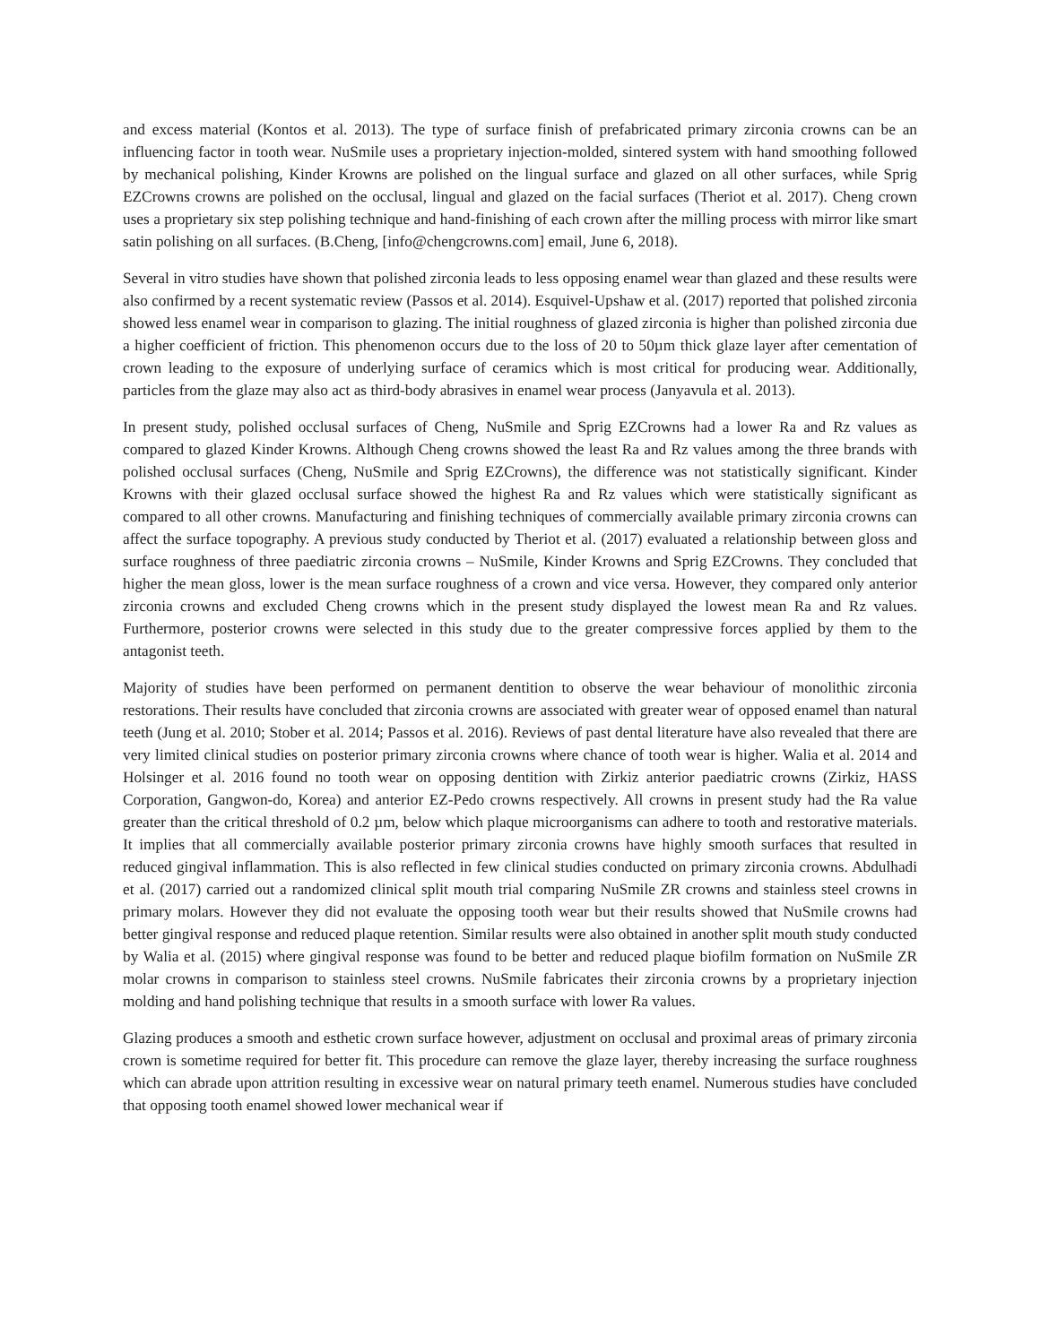and excess material (Kontos et al. 2013). The type of surface finish of prefabricated primary zirconia crowns can be an influencing factor in tooth wear. NuSmile uses a proprietary injection-molded, sintered system with hand smoothing followed by mechanical polishing, Kinder Krowns are polished on the lingual surface and glazed on all other surfaces, while Sprig EZCrowns crowns are polished on the occlusal, lingual and glazed on the facial surfaces (Theriot et al. 2017). Cheng crown uses a proprietary six step polishing technique and hand-finishing of each crown after the milling process with mirror like smart satin polishing on all surfaces. (B.Cheng, [info@chengcrowns.com] email, June 6, 2018).
Several in vitro studies have shown that polished zirconia leads to less opposing enamel wear than glazed and these results were also confirmed by a recent systematic review (Passos et al. 2014). Esquivel-Upshaw et al. (2017) reported that polished zirconia showed less enamel wear in comparison to glazing. The initial roughness of glazed zirconia is higher than polished zirconia due a higher coefficient of friction. This phenomenon occurs due to the loss of 20 to 50µm thick glaze layer after cementation of crown leading to the exposure of underlying surface of ceramics which is most critical for producing wear. Additionally, particles from the glaze may also act as third-body abrasives in enamel wear process (Janyavula et al. 2013).
In present study, polished occlusal surfaces of Cheng, NuSmile and Sprig EZCrowns had a lower Ra and Rz values as compared to glazed Kinder Krowns. Although Cheng crowns showed the least Ra and Rz values among the three brands with polished occlusal surfaces (Cheng, NuSmile and Sprig EZCrowns), the difference was not statistically significant. Kinder Krowns with their glazed occlusal surface showed the highest Ra and Rz values which were statistically significant as compared to all other crowns. Manufacturing and finishing techniques of commercially available primary zirconia crowns can affect the surface topography. A previous study conducted by Theriot et al. (2017) evaluated a relationship between gloss and surface roughness of three paediatric zirconia crowns – NuSmile, Kinder Krowns and Sprig EZCrowns. They concluded that higher the mean gloss, lower is the mean surface roughness of a crown and vice versa. However, they compared only anterior zirconia crowns and excluded Cheng crowns which in the present study displayed the lowest mean Ra and Rz values. Furthermore, posterior crowns were selected in this study due to the greater compressive forces applied by them to the antagonist teeth.
Majority of studies have been performed on permanent dentition to observe the wear behaviour of monolithic zirconia restorations. Their results have concluded that zirconia crowns are associated with greater wear of opposed enamel than natural teeth (Jung et al. 2010; Stober et al. 2014; Passos et al. 2016). Reviews of past dental literature have also revealed that there are very limited clinical studies on posterior primary zirconia crowns where chance of tooth wear is higher. Walia et al. 2014 and Holsinger et al. 2016 found no tooth wear on opposing dentition with Zirkiz anterior paediatric crowns (Zirkiz, HASS Corporation, Gangwon-do, Korea) and anterior EZ-Pedo crowns respectively. All crowns in present study had the Ra value greater than the critical threshold of 0.2 µm, below which plaque microorganisms can adhere to tooth and restorative materials. It implies that all commercially available posterior primary zirconia crowns have highly smooth surfaces that resulted in reduced gingival inflammation. This is also reflected in few clinical studies conducted on primary zirconia crowns. Abdulhadi et al. (2017) carried out a randomized clinical split mouth trial comparing NuSmile ZR crowns and stainless steel crowns in primary molars. However they did not evaluate the opposing tooth wear but their results showed that NuSmile crowns had better gingival response and reduced plaque retention. Similar results were also obtained in another split mouth study conducted by Walia et al. (2015) where gingival response was found to be better and reduced plaque biofilm formation on NuSmile ZR molar crowns in comparison to stainless steel crowns. NuSmile fabricates their zirconia crowns by a proprietary injection molding and hand polishing technique that results in a smooth surface with lower Ra values.
Glazing produces a smooth and esthetic crown surface however, adjustment on occlusal and proximal areas of primary zirconia crown is sometime required for better fit. This procedure can remove the glaze layer, thereby increasing the surface roughness which can abrade upon attrition resulting in excessive wear on natural primary teeth enamel. Numerous studies have concluded that opposing tooth enamel showed lower mechanical wear if